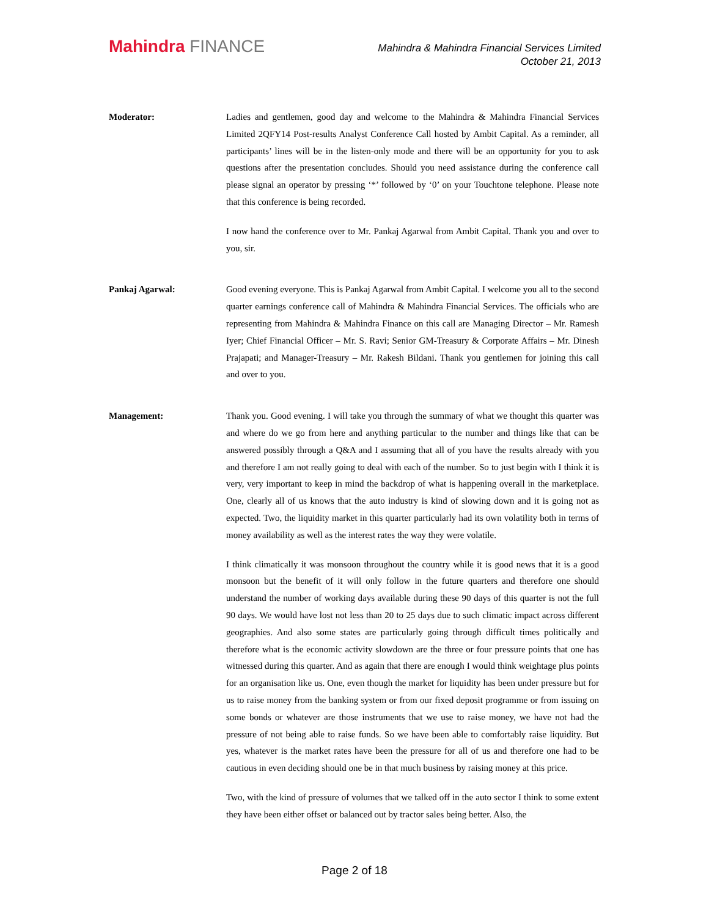Mahindra FINANCE
Mahindra & Mahindra Financial Services Limited
October 21, 2013
Moderator: Ladies and gentlemen, good day and welcome to the Mahindra & Mahindra Financial Services Limited 2QFY14 Post-results Analyst Conference Call hosted by Ambit Capital. As a reminder, all participants’ lines will be in the listen-only mode and there will be an opportunity for you to ask questions after the presentation concludes. Should you need assistance during the conference call please signal an operator by pressing ‘*’ followed by ‘0’ on your Touchtone telephone. Please note that this conference is being recorded.
I now hand the conference over to Mr. Pankaj Agarwal from Ambit Capital. Thank you and over to you, sir.
Pankaj Agarwal: Good evening everyone. This is Pankaj Agarwal from Ambit Capital. I welcome you all to the second quarter earnings conference call of Mahindra & Mahindra Financial Services. The officials who are representing from Mahindra & Mahindra Finance on this call are Managing Director – Mr. Ramesh Iyer; Chief Financial Officer – Mr. S. Ravi; Senior GM-Treasury & Corporate Affairs – Mr. Dinesh Prajapati; and Manager-Treasury – Mr. Rakesh Bildani. Thank you gentlemen for joining this call and over to you.
Management: Thank you. Good evening. I will take you through the summary of what we thought this quarter was and where do we go from here and anything particular to the number and things like that can be answered possibly through a Q&A and I assuming that all of you have the results already with you and therefore I am not really going to deal with each of the number. So to just begin with I think it is very, very important to keep in mind the backdrop of what is happening overall in the marketplace. One, clearly all of us knows that the auto industry is kind of slowing down and it is going not as expected. Two, the liquidity market in this quarter particularly had its own volatility both in terms of money availability as well as the interest rates the way they were volatile.
I think climatically it was monsoon throughout the country while it is good news that it is a good monsoon but the benefit of it will only follow in the future quarters and therefore one should understand the number of working days available during these 90 days of this quarter is not the full 90 days. We would have lost not less than 20 to 25 days due to such climatic impact across different geographies. And also some states are particularly going through difficult times politically and therefore what is the economic activity slowdown are the three or four pressure points that one has witnessed during this quarter. And as again that there are enough I would think weightage plus points for an organisation like us. One, even though the market for liquidity has been under pressure but for us to raise money from the banking system or from our fixed deposit programme or from issuing on some bonds or whatever are those instruments that we use to raise money, we have not had the pressure of not being able to raise funds. So we have been able to comfortably raise liquidity. But yes, whatever is the market rates have been the pressure for all of us and therefore one had to be cautious in even deciding should one be in that much business by raising money at this price.
Two, with the kind of pressure of volumes that we talked off in the auto sector I think to some extent they have been either offset or balanced out by tractor sales being better. Also, the
Page 2 of 18